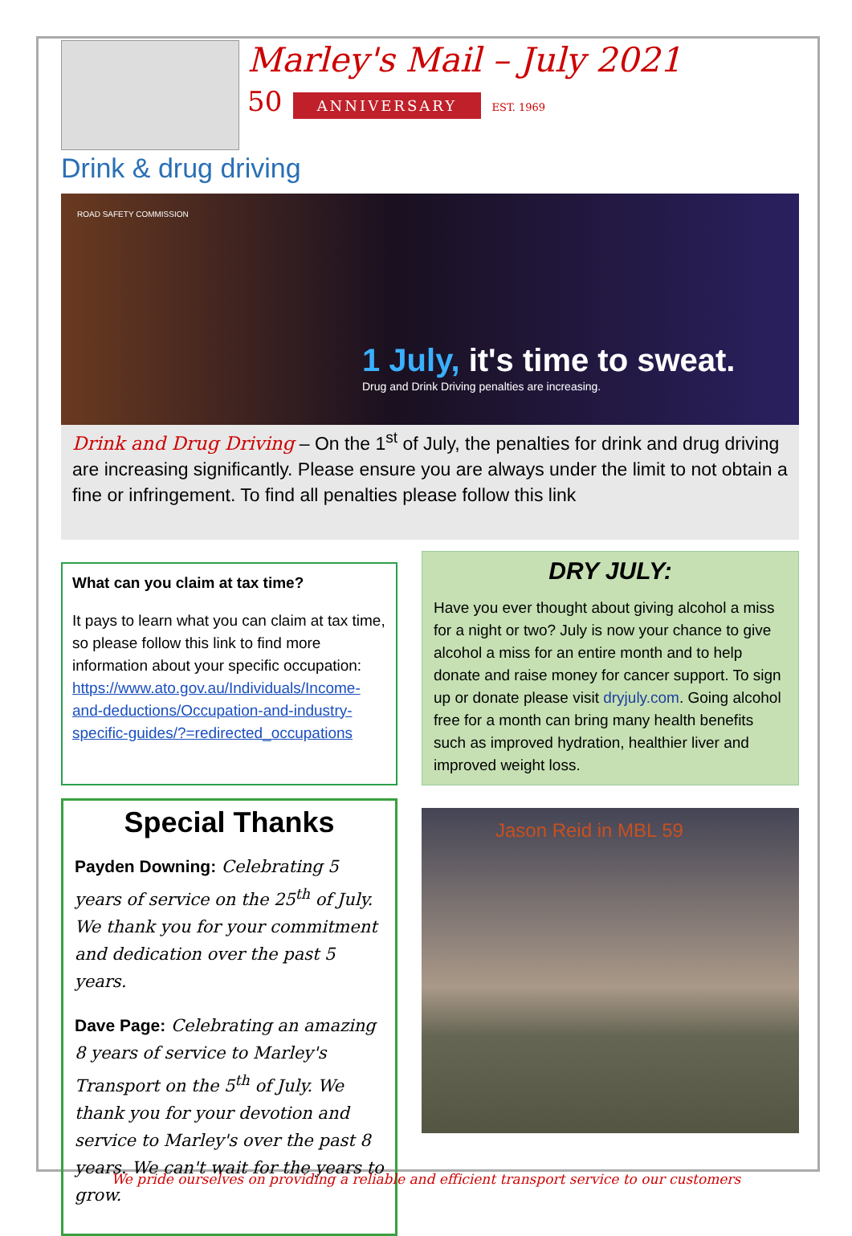Marley's Mail – July 2021
50 ANNIVERSARY EST. 1969
Drink & drug driving
ROAD SAFETY COMMISSION
1 July, it's time to sweat.
Drug and Drink Driving penalties are increasing.
Drink and Drug Driving – On the 1<sup>st</sup> of July, the penalties for drink and drug driving are increasing significantly. Please ensure you are always under the limit to not obtain a fine or infringement. To find all penalties please follow this link
What can you claim at tax time?
It pays to learn what you can claim at tax time, so please follow this link to find more information about your specific occupation: https://www.ato.gov.au/Individuals/Income-and-deductions/Occupation-and-industry-specific-guides/?=redirected_occupations
Special Thanks
Payden Downing: Celebrating 5 years of service on the 25<sup>th</sup> of July. We thank you for your commitment and dedication over the past 5 years.
Dave Page: Celebrating an amazing 8 years of service to Marley's Transport on the 5<sup>th</sup> of July. We thank you for your devotion and service to Marley's over the past 8 years. We can't wait for the years to grow.
DRY JULY:
Have you ever thought about giving alcohol a miss for a night or two? July is now your chance to give alcohol a miss for an entire month and to help donate and raise money for cancer support. To sign up or donate please visit dryjuly.com. Going alcohol free for a month can bring many health benefits such as improved hydration, healthier liver and improved weight loss.
Jason Reid in MBL 59
We pride ourselves on providing a reliable and efficient transport service to our customers